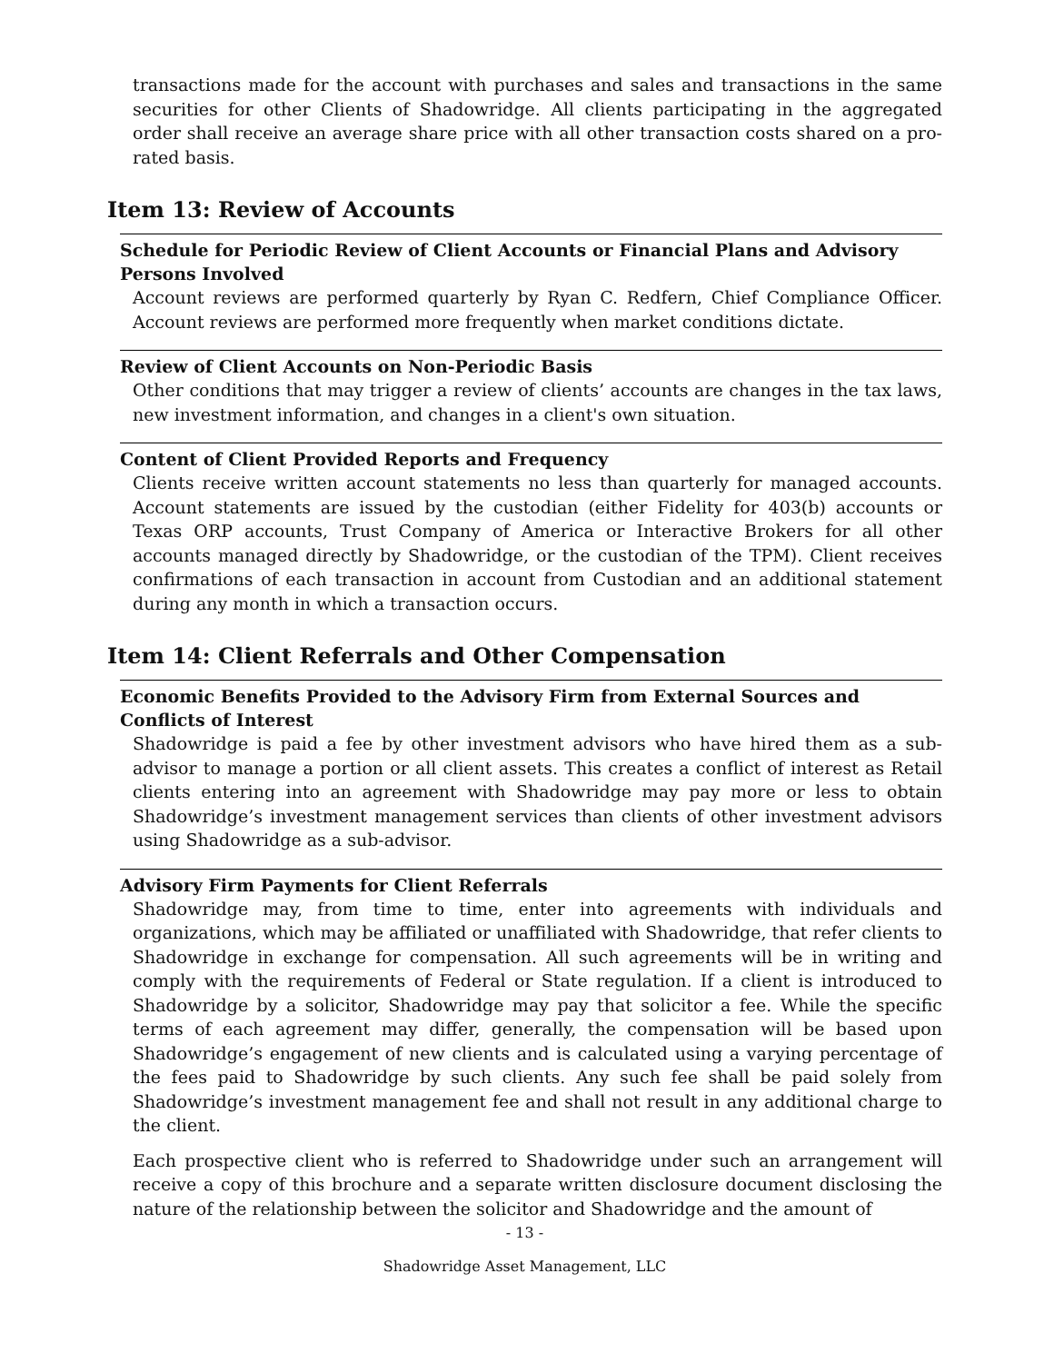transactions made for the account with purchases and sales and transactions in the same securities for other Clients of Shadowridge. All clients participating in the aggregated order shall receive an average share price with all other transaction costs shared on a pro-rated basis.
Item 13: Review of Accounts
Schedule for Periodic Review of Client Accounts or Financial Plans and Advisory Persons Involved
Account reviews are performed quarterly by Ryan C. Redfern, Chief Compliance Officer. Account reviews are performed more frequently when market conditions dictate.
Review of Client Accounts on Non-Periodic Basis
Other conditions that may trigger a review of clients’ accounts are changes in the tax laws, new investment information, and changes in a client's own situation.
Content of Client Provided Reports and Frequency
Clients receive written account statements no less than quarterly for managed accounts. Account statements are issued by the custodian (either Fidelity for 403(b) accounts or Texas ORP accounts, Trust Company of America or Interactive Brokers for all other accounts managed directly by Shadowridge, or the custodian of the TPM). Client receives confirmations of each transaction in account from Custodian and an additional statement during any month in which a transaction occurs.
Item 14: Client Referrals and Other Compensation
Economic Benefits Provided to the Advisory Firm from External Sources and Conflicts of Interest
Shadowridge is paid a fee by other investment advisors who have hired them as a sub-advisor to manage a portion or all client assets. This creates a conflict of interest as Retail clients entering into an agreement with Shadowridge may pay more or less to obtain Shadowridge’s investment management services than clients of other investment advisors using Shadowridge as a sub-advisor.
Advisory Firm Payments for Client Referrals
Shadowridge may, from time to time, enter into agreements with individuals and organizations, which may be affiliated or unaffiliated with Shadowridge, that refer clients to Shadowridge in exchange for compensation. All such agreements will be in writing and comply with the requirements of Federal or State regulation. If a client is introduced to Shadowridge by a solicitor, Shadowridge may pay that solicitor a fee. While the specific terms of each agreement may differ, generally, the compensation will be based upon Shadowridge’s engagement of new clients and is calculated using a varying percentage of the fees paid to Shadowridge by such clients. Any such fee shall be paid solely from Shadowridge’s investment management fee and shall not result in any additional charge to the client.
Each prospective client who is referred to Shadowridge under such an arrangement will receive a copy of this brochure and a separate written disclosure document disclosing the nature of the relationship between the solicitor and Shadowridge and the amount of
- 13 -
Shadowridge Asset Management, LLC